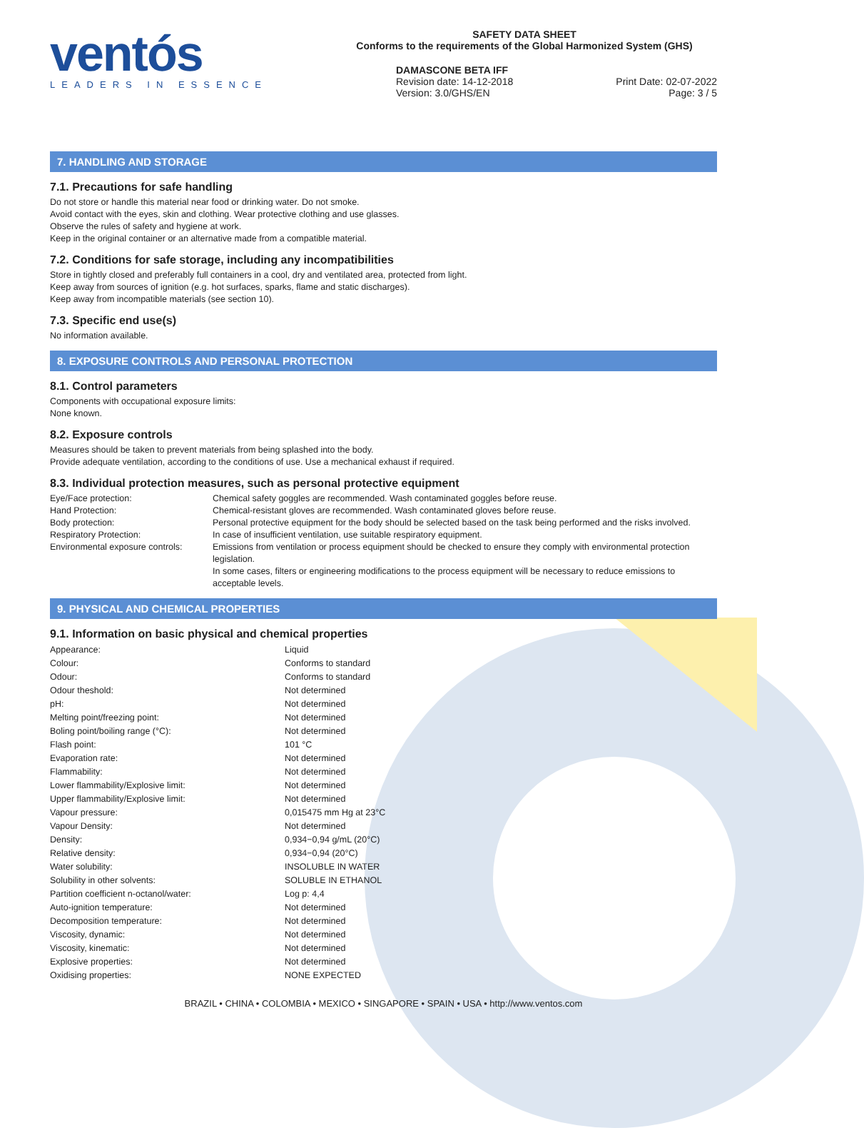ventós
LEADERS IN ESSENCE
SAFETY DATA SHEET
Conforms to the requirements of the Global Harmonized System (GHS)
DAMASCONE BETA IFF
Revision date: 14-12-2018
Version: 3.0/GHS/EN
Print Date: 02-07-2022
Page: 3 / 5
7. HANDLING AND STORAGE
7.1. Precautions for safe handling
Do not store or handle this material near food or drinking water. Do not smoke.
Avoid contact with the eyes, skin and clothing. Wear protective clothing and use glasses.
Observe the rules of safety and hygiene at work.
Keep in the original container or an alternative made from a compatible material.
7.2. Conditions for safe storage, including any incompatibilities
Store in tightly closed and preferably full containers in a cool, dry and ventilated area, protected from light.
Keep away from sources of ignition (e.g. hot surfaces, sparks, flame and static discharges).
Keep away from incompatible materials (see section 10).
7.3. Specific end use(s)
No information available.
8. EXPOSURE CONTROLS AND PERSONAL PROTECTION
8.1. Control parameters
Components with occupational exposure limits:
None known.
8.2. Exposure controls
Measures should be taken to prevent materials from being splashed into the body.
Provide adequate ventilation, according to the conditions of use. Use a mechanical exhaust if required.
8.3. Individual protection measures, such as personal protective equipment
| Eye/Face protection: | Chemical safety goggles are recommended. Wash contaminated goggles before reuse. |
| Hand Protection: | Chemical-resistant gloves are recommended. Wash contaminated gloves before reuse. |
| Body protection: | Personal protective equipment for the body should be selected based on the task being performed and the risks involved. |
| Respiratory Protection: | In case of insufficient ventilation, use suitable respiratory equipment. |
| Environmental exposure controls: | Emissions from ventilation or process equipment should be checked to ensure they comply with environmental protection legislation. In some cases, filters or engineering modifications to the process equipment will be necessary to reduce emissions to acceptable levels. |
9. PHYSICAL AND CHEMICAL PROPERTIES
9.1. Information on basic physical and chemical properties
| Appearance: | Liquid |
| Colour: | Conforms to standard |
| Odour: | Conforms to standard |
| Odour theshold: | Not determined |
| pH: | Not determined |
| Melting point/freezing point: | Not determined |
| Boling point/boiling range (°C): | Not determined |
| Flash point: | 101 °C |
| Evaporation rate: | Not determined |
| Flammability: | Not determined |
| Lower flammability/Explosive limit: | Not determined |
| Upper flammability/Explosive limit: | Not determined |
| Vapour pressure: | 0,015475 mm Hg at 23°C |
| Vapour Density: | Not determined |
| Density: | 0,934−0,94 g/mL (20°C) |
| Relative density: | 0,934−0,94 (20°C) |
| Water solubility: | INSOLUBLE IN WATER |
| Solubility in other solvents: | SOLUBLE IN ETHANOL |
| Partition coefficient n-octanol/water: | Log p: 4,4 |
| Auto-ignition temperature: | Not determined |
| Decomposition temperature: | Not determined |
| Viscosity, dynamic: | Not determined |
| Viscosity, kinematic: | Not determined |
| Explosive properties: | Not determined |
| Oxidising properties: | NONE EXPECTED |
BRAZIL • CHINA • COLOMBIA • MEXICO • SINGAPORE • SPAIN • USA • http://www.ventos.com